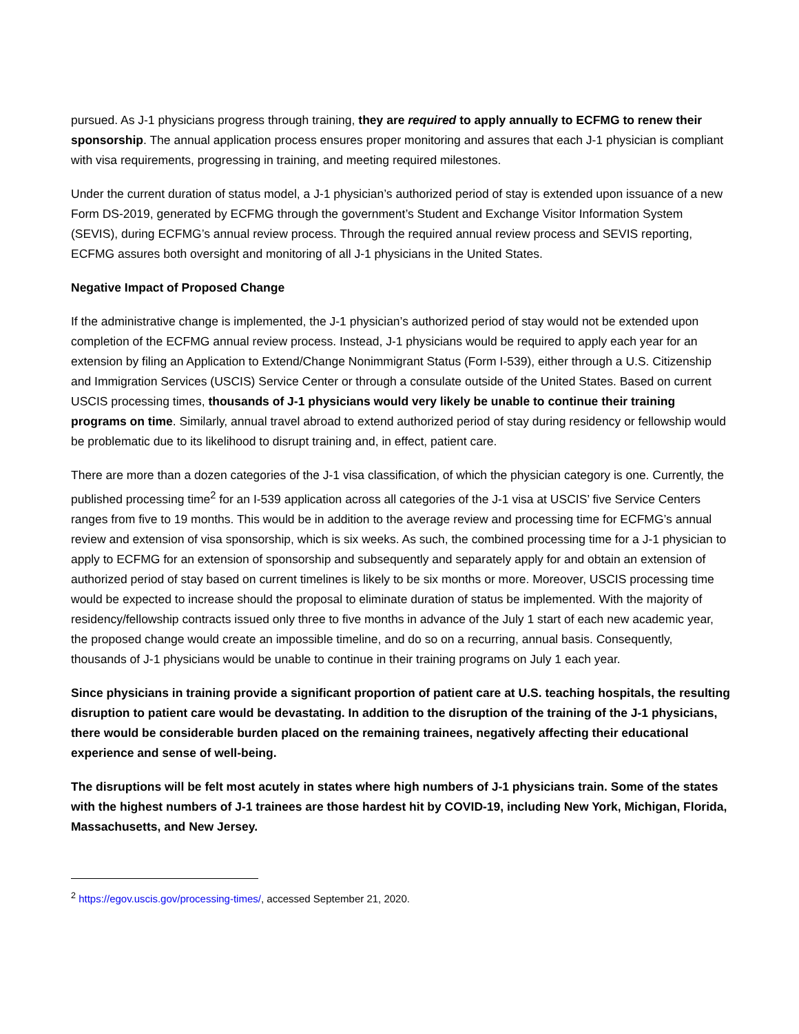pursued. As J-1 physicians progress through training, they are required to apply annually to ECFMG to renew their sponsorship. The annual application process ensures proper monitoring and assures that each J-1 physician is compliant with visa requirements, progressing in training, and meeting required milestones.
Under the current duration of status model, a J-1 physician’s authorized period of stay is extended upon issuance of a new Form DS-2019, generated by ECFMG through the government’s Student and Exchange Visitor Information System (SEVIS), during ECFMG’s annual review process. Through the required annual review process and SEVIS reporting, ECFMG assures both oversight and monitoring of all J-1 physicians in the United States.
Negative Impact of Proposed Change
If the administrative change is implemented, the J-1 physician’s authorized period of stay would not be extended upon completion of the ECFMG annual review process. Instead, J-1 physicians would be required to apply each year for an extension by filing an Application to Extend/Change Nonimmigrant Status (Form I-539), either through a U.S. Citizenship and Immigration Services (USCIS) Service Center or through a consulate outside of the United States. Based on current USCIS processing times, thousands of J-1 physicians would very likely be unable to continue their training programs on time. Similarly, annual travel abroad to extend authorized period of stay during residency or fellowship would be problematic due to its likelihood to disrupt training and, in effect, patient care.
There are more than a dozen categories of the J-1 visa classification, of which the physician category is one. Currently, the published processing time<sup>2</sup> for an I-539 application across all categories of the J-1 visa at USCIS’ five Service Centers ranges from five to 19 months. This would be in addition to the average review and processing time for ECFMG’s annual review and extension of visa sponsorship, which is six weeks. As such, the combined processing time for a J-1 physician to apply to ECFMG for an extension of sponsorship and subsequently and separately apply for and obtain an extension of authorized period of stay based on current timelines is likely to be six months or more. Moreover, USCIS processing time would be expected to increase should the proposal to eliminate duration of status be implemented. With the majority of residency/fellowship contracts issued only three to five months in advance of the July 1 start of each new academic year, the proposed change would create an impossible timeline, and do so on a recurring, annual basis. Consequently, thousands of J-1 physicians would be unable to continue in their training programs on July 1 each year.
Since physicians in training provide a significant proportion of patient care at U.S. teaching hospitals, the resulting disruption to patient care would be devastating. In addition to the disruption of the training of the J-1 physicians, there would be considerable burden placed on the remaining trainees, negatively affecting their educational experience and sense of well-being.
The disruptions will be felt most acutely in states where high numbers of J-1 physicians train. Some of the states with the highest numbers of J-1 trainees are those hardest hit by COVID-19, including New York, Michigan, Florida, Massachusetts, and New Jersey.
<sup>2</sup> https://egov.uscis.gov/processing-times/, accessed September 21, 2020.